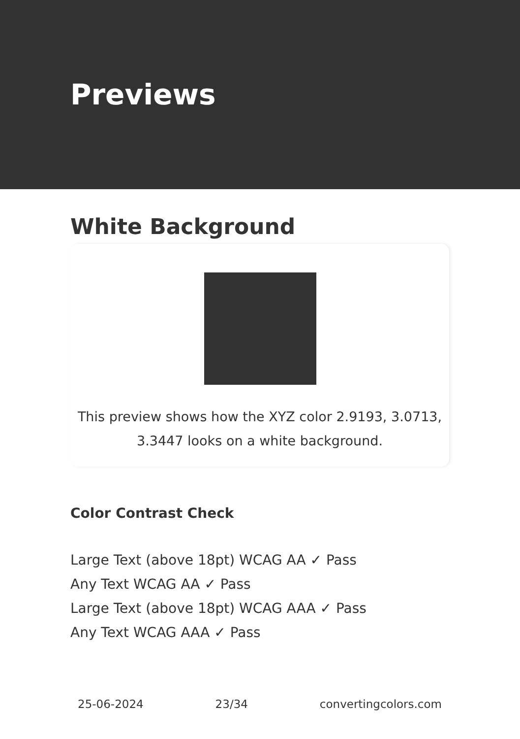Previews
White Background
This preview shows how the XYZ color 2.9193, 3.0713,
3.3447 looks on a white background.
Color Contrast Check
Large Text (above 18pt) WCAG AA ✓ Pass
Any Text WCAG AA ✓ Pass
Large Text (above 18pt) WCAG AAA ✓ Pass
Any Text WCAG AAA ✓ Pass
25-06-2024 23/34 convertingcolors.com